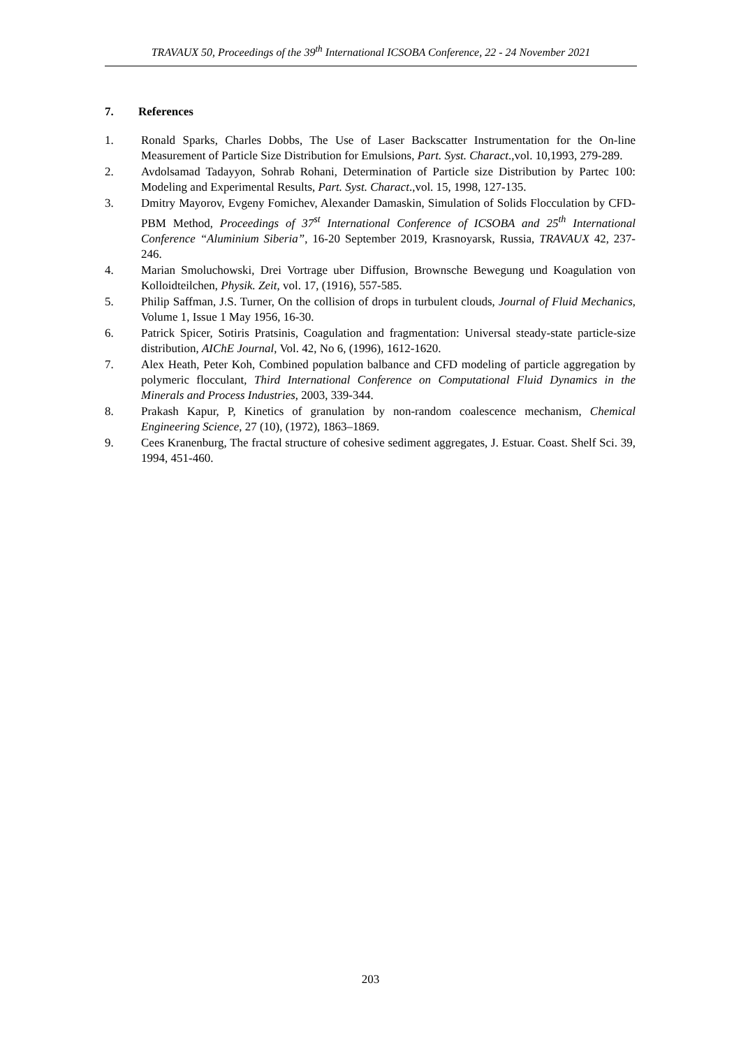TRAVAUX 50, Proceedings of the 39<sup>th</sup> International ICSOBA Conference, 22 - 24 November 2021
7. References
1. Ronald Sparks, Charles Dobbs, The Use of Laser Backscatter Instrumentation for the On-line Measurement of Particle Size Distribution for Emulsions, Part. Syst. Charact.,vol. 10,1993, 279-289.
2. Avdolsamad Tadayyon, Sohrab Rohani, Determination of Particle size Distribution by Partec 100: Modeling and Experimental Results, Part. Syst. Charact.,vol. 15, 1998, 127-135.
3. Dmitry Mayorov, Evgeny Fomichev, Alexander Damaskin, Simulation of Solids Flocculation by CFD-PBM Method, Proceedings of 37<sup>st</sup> International Conference of ICSOBA and 25<sup>th</sup> International Conference “Aluminium Siberia”, 16-20 September 2019, Krasnoyarsk, Russia, TRAVAUX 42, 237-246.
4. Marian Smoluchowski, Drei Vortrage uber Diffusion, Brownsche Bewegung und Koagulation von Kolloidteilchen, Physik. Zeit, vol. 17, (1916), 557-585.
5. Philip Saffman, J.S. Turner, On the collision of drops in turbulent clouds, Journal of Fluid Mechanics, Volume 1, Issue 1 May 1956, 16-30.
6. Patrick Spicer, Sotiris Pratsinis, Coagulation and fragmentation: Universal steady-state particle-size distribution, AIChE Journal, Vol. 42, No 6, (1996), 1612-1620.
7. Alex Heath, Peter Koh, Combined population balbance and CFD modeling of particle aggregation by polymeric flocculant, Third International Conference on Computational Fluid Dynamics in the Minerals and Process Industries, 2003, 339-344.
8. Prakash Kapur, P, Kinetics of granulation by non-random coalescence mechanism, Chemical Engineering Science, 27 (10), (1972), 1863–1869.
9. Cees Kranenburg, The fractal structure of cohesive sediment aggregates, J. Estuar. Coast. Shelf Sci. 39, 1994, 451-460.
203